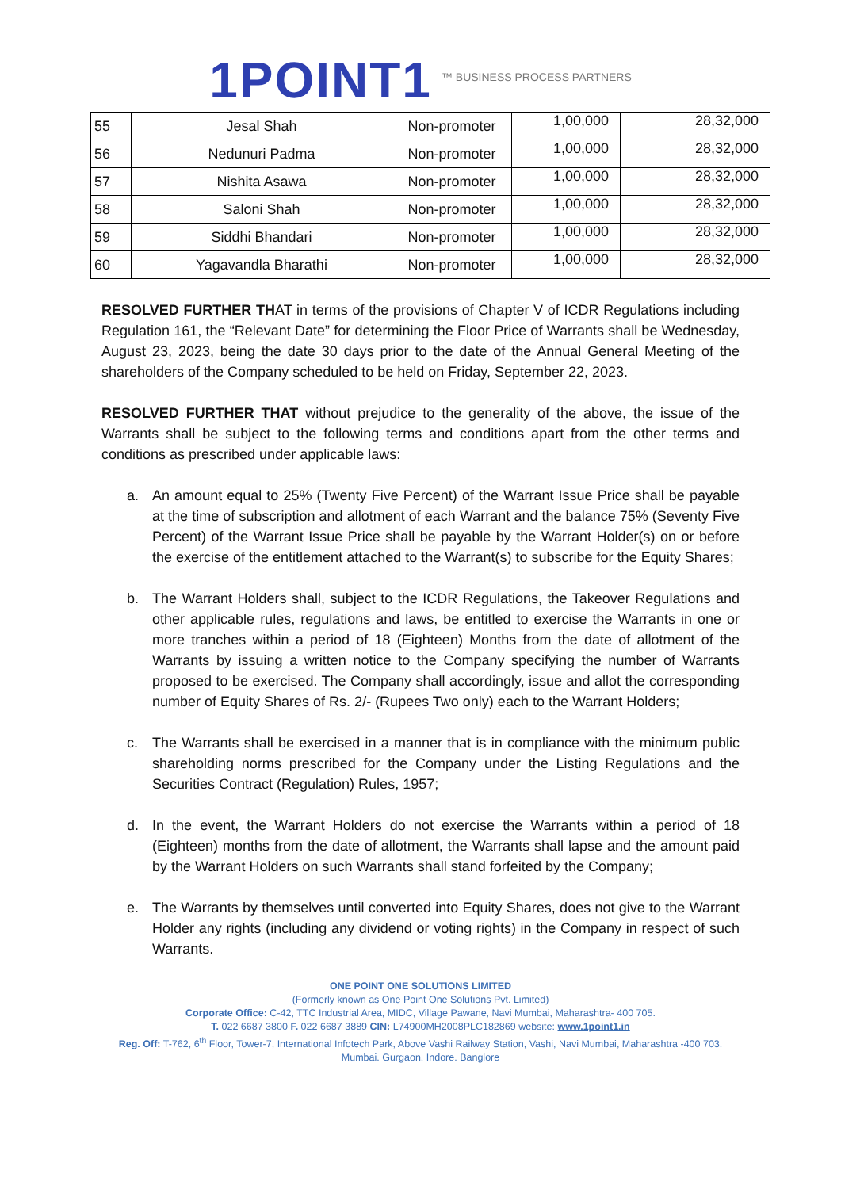1POINT1 ™ BUSINESS PROCESS PARTNERS
| 55 | Jesal Shah | Non-promoter | 1,00,000 | 28,32,000 |
| 56 | Nedunuri Padma | Non-promoter | 1,00,000 | 28,32,000 |
| 57 | Nishita Asawa | Non-promoter | 1,00,000 | 28,32,000 |
| 58 | Saloni Shah | Non-promoter | 1,00,000 | 28,32,000 |
| 59 | Siddhi Bhandari | Non-promoter | 1,00,000 | 28,32,000 |
| 60 | Yagavandla Bharathi | Non-promoter | 1,00,000 | 28,32,000 |
RESOLVED FURTHER THAT in terms of the provisions of Chapter V of ICDR Regulations including Regulation 161, the “Relevant Date” for determining the Floor Price of Warrants shall be Wednesday, August 23, 2023, being the date 30 days prior to the date of the Annual General Meeting of the shareholders of the Company scheduled to be held on Friday, September 22, 2023.
RESOLVED FURTHER THAT without prejudice to the generality of the above, the issue of the Warrants shall be subject to the following terms and conditions apart from the other terms and conditions as prescribed under applicable laws:
a. An amount equal to 25% (Twenty Five Percent) of the Warrant Issue Price shall be payable at the time of subscription and allotment of each Warrant and the balance 75% (Seventy Five Percent) of the Warrant Issue Price shall be payable by the Warrant Holder(s) on or before the exercise of the entitlement attached to the Warrant(s) to subscribe for the Equity Shares;
b. The Warrant Holders shall, subject to the ICDR Regulations, the Takeover Regulations and other applicable rules, regulations and laws, be entitled to exercise the Warrants in one or more tranches within a period of 18 (Eighteen) Months from the date of allotment of the Warrants by issuing a written notice to the Company specifying the number of Warrants proposed to be exercised. The Company shall accordingly, issue and allot the corresponding number of Equity Shares of Rs. 2/- (Rupees Two only) each to the Warrant Holders;
c. The Warrants shall be exercised in a manner that is in compliance with the minimum public shareholding norms prescribed for the Company under the Listing Regulations and the Securities Contract (Regulation) Rules, 1957;
d. In the event, the Warrant Holders do not exercise the Warrants within a period of 18 (Eighteen) months from the date of allotment, the Warrants shall lapse and the amount paid by the Warrant Holders on such Warrants shall stand forfeited by the Company;
e. The Warrants by themselves until converted into Equity Shares, does not give to the Warrant Holder any rights (including any dividend or voting rights) in the Company in respect of such Warrants.
ONE POINT ONE SOLUTIONS LIMITED
(Formerly known as One Point One Solutions Pvt. Limited)
Corporate Office: C-42, TTC Industrial Area, MIDC, Village Pawane, Navi Mumbai, Maharashtra- 400 705.
T. 022 6687 3800 F. 022 6687 3889 CIN: L74900MH2008PLC182869 website: www.1point1.in
Reg. Off: T-762, 6<sup>th</sup> Floor, Tower-7, International Infotech Park, Above Vashi Railway Station, Vashi, Navi Mumbai, Maharashtra -400 703.
Mumbai. Gurgaon. Indore. Banglore